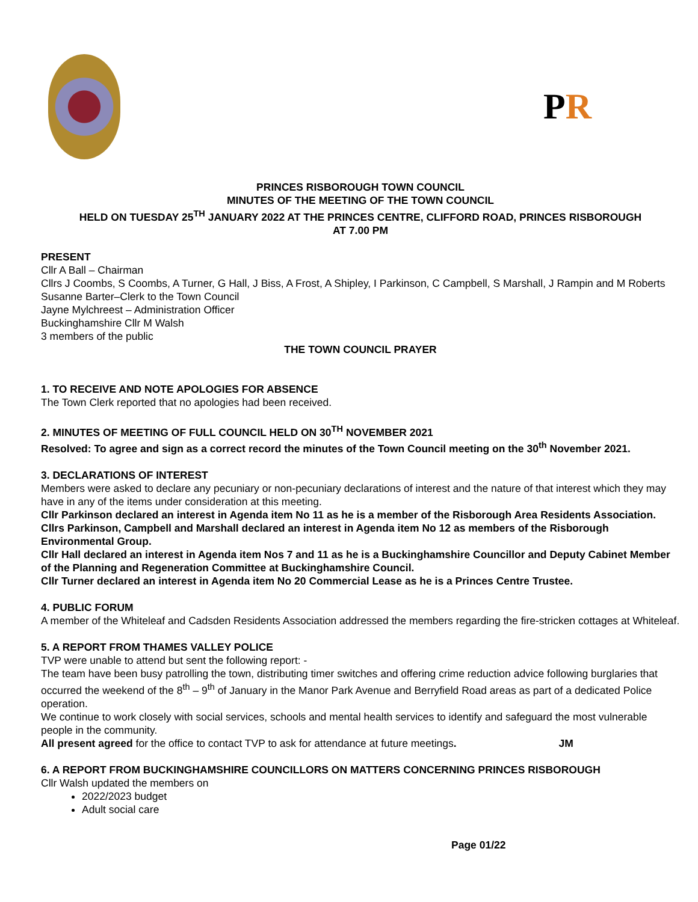P R
PRINCES RISBOROUGH TOWN COUNCIL
MINUTES OF THE MEETING OF THE TOWN COUNCIL
HELD ON TUESDAY 25<sup>TH</sup> JANUARY 2022 AT THE PRINCES CENTRE, CLIFFORD ROAD, PRINCES RISBOROUGH
AT 7.00 PM
PRESENT
Cllr A Ball – Chairman
Cllrs J Coombs, S Coombs, A Turner, G Hall, J Biss, A Frost, A Shipley, I Parkinson, C Campbell, S Marshall, J Rampin and M Roberts
Susanne Barter–Clerk to the Town Council
Jayne Mylchreest – Administration Officer
Buckinghamshire Cllr M Walsh
3 members of the public
THE TOWN COUNCIL PRAYER
1. TO RECEIVE AND NOTE APOLOGIES FOR ABSENCE
The Town Clerk reported that no apologies had been received.
2. MINUTES OF MEETING OF FULL COUNCIL HELD ON 30<sup>TH</sup> NOVEMBER 2021
Resolved: To agree and sign as a correct record the minutes of the Town Council meeting on the 30<sup>th</sup> November 2021.
3. DECLARATIONS OF INTEREST
Members were asked to declare any pecuniary or non-pecuniary declarations of interest and the nature of that interest which they may have in any of the items under consideration at this meeting.
Cllr Parkinson declared an interest in Agenda item No 11 as he is a member of the Risborough Area Residents Association.
Cllrs Parkinson, Campbell and Marshall declared an interest in Agenda item No 12 as members of the Risborough Environmental Group.
Cllr Hall declared an interest in Agenda item Nos 7 and 11 as he is a Buckinghamshire Councillor and Deputy Cabinet Member of the Planning and Regeneration Committee at Buckinghamshire Council.
Cllr Turner declared an interest in Agenda item No 20 Commercial Lease as he is a Princes Centre Trustee.
4. PUBLIC FORUM
A member of the Whiteleaf and Cadsden Residents Association addressed the members regarding the fire-stricken cottages at Whiteleaf.
5. A REPORT FROM THAMES VALLEY POLICE
TVP were unable to attend but sent the following report: -
The team have been busy patrolling the town, distributing timer switches and offering crime reduction advice following burglaries that occurred the weekend of the 8<sup>th</sup> – 9<sup>th</sup> of January in the Manor Park Avenue and Berryfield Road areas as part of a dedicated Police operation.
We continue to work closely with social services, schools and mental health services to identify and safeguard the most vulnerable people in the community.
All present agreed for the office to contact TVP to ask for attendance at future meetings. JM
6. A REPORT FROM BUCKINGHAMSHIRE COUNCILLORS ON MATTERS CONCERNING PRINCES RISBOROUGH
Cllr Walsh updated the members on
2022/2023 budget
Adult social care
Page 01/22